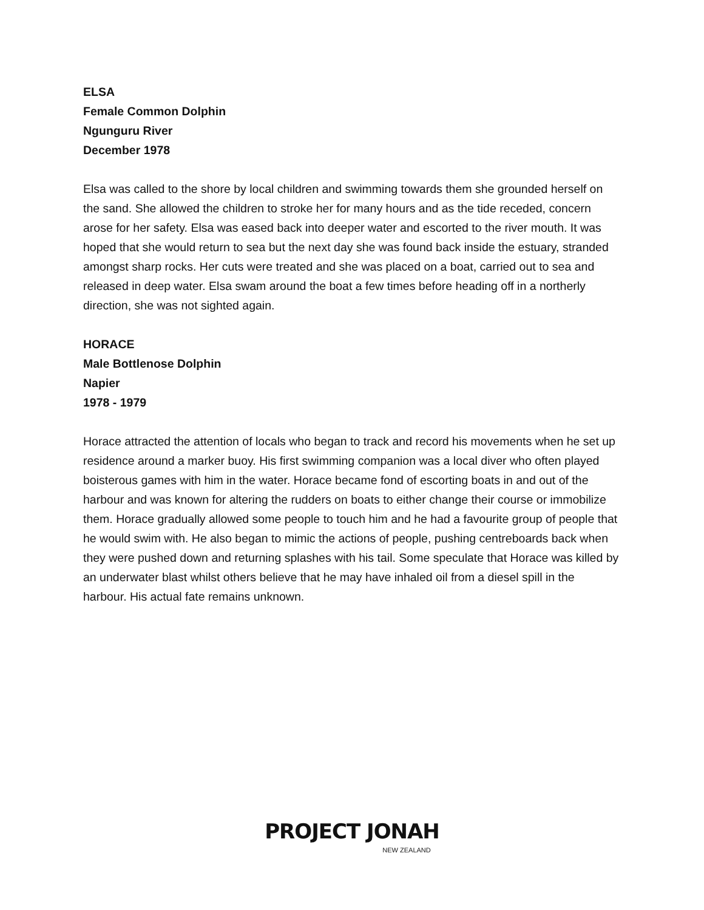ELSA
Female Common Dolphin
Ngunguru River
December 1978
Elsa was called to the shore by local children and swimming towards them she grounded herself on the sand. She allowed the children to stroke her for many hours and as the tide receded, concern arose for her safety. Elsa was eased back into deeper water and escorted to the river mouth. It was hoped that she would return to sea but the next day she was found back inside the estuary, stranded amongst sharp rocks. Her cuts were treated and she was placed on a boat, carried out to sea and released in deep water. Elsa swam around the boat a few times before heading off in a northerly direction, she was not sighted again.
HORACE
Male Bottlenose Dolphin
Napier
1978 - 1979
Horace attracted the attention of locals who began to track and record his movements when he set up residence around a marker buoy. His first swimming companion was a local diver who often played boisterous games with him in the water. Horace became fond of escorting boats in and out of the harbour and was known for altering the rudders on boats to either change their course or immobilize them. Horace gradually allowed some people to touch him and he had a favourite group of people that he would swim with. He also began to mimic the actions of people, pushing centreboards back when they were pushed down and returning splashes with his tail. Some speculate that Horace was killed by an underwater blast whilst others believe that he may have inhaled oil from a diesel spill in the harbour. His actual fate remains unknown.
PROJECT JONAH
NEW ZEALAND